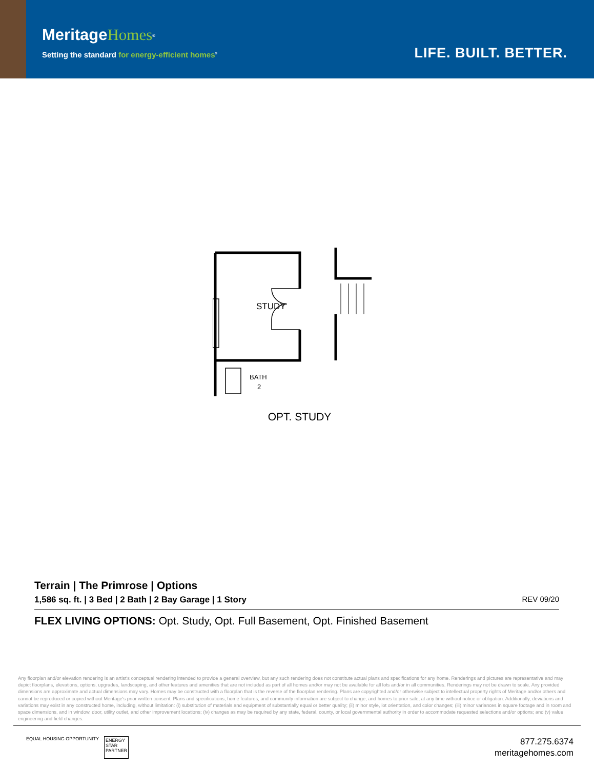Meritage Homes<sup>®</sup>
Setting the standard for energy-efficient homes<sup>®</sup>
LIFE. BUILT. BETTER.
STUDY
BATH
2
OPT. STUDY
Terrain | The Primrose | Options
1,586 sq. ft. | 3 Bed | 2 Bath | 2 Bay Garage | 1 Story REV 09/20
FLEX LIVING OPTIONS: Opt. Study, Opt. Full Basement, Opt. Finished Basement
Any floorplan and/or elevation rendering is an artist's conceptual rendering intended to provide a general overview, but any such rendering does not constitute actual plans and specifications for any home. Renderings and pictures are representative and may depict floorplans, elevations, options, upgrades, landscaping, and other features and amenities that are not included as part of all homes and/or may not be available for all lots and/or in all communities. Renderings may not be drawn to scale. Any provided dimensions are approximate and actual dimensions may vary. Homes may be constructed with a floorplan that is the reverse of the floorplan rendering. Plans are copyrighted and/or otherwise subject to intellectual property rights of Meritage and/or others and cannot be reproduced or copied without Meritage's prior written consent. Plans and specifications, home features, and community information are subject to change, and homes to prior sale, at any time without notice or obligation. Additionally, deviations and variations may exist in any constructed home, including, without limitation: (i) substitution of materials and equipment of substantially equal or better quality; (ii) minor style, lot orientation, and color changes; (iii) minor variances in square footage and in room and space dimensions, and in window, door, utility outlet, and other improvement locations; (iv) changes as may be required by any state, federal, county, or local governmental authority in order to accommodate requested selections and/or options; and (v) value engineering and field changes.
EQUAL HOUSING OPPORTUNITY ENERGY
STAR
PARTNER
877.275.6374
meritagehomes.com